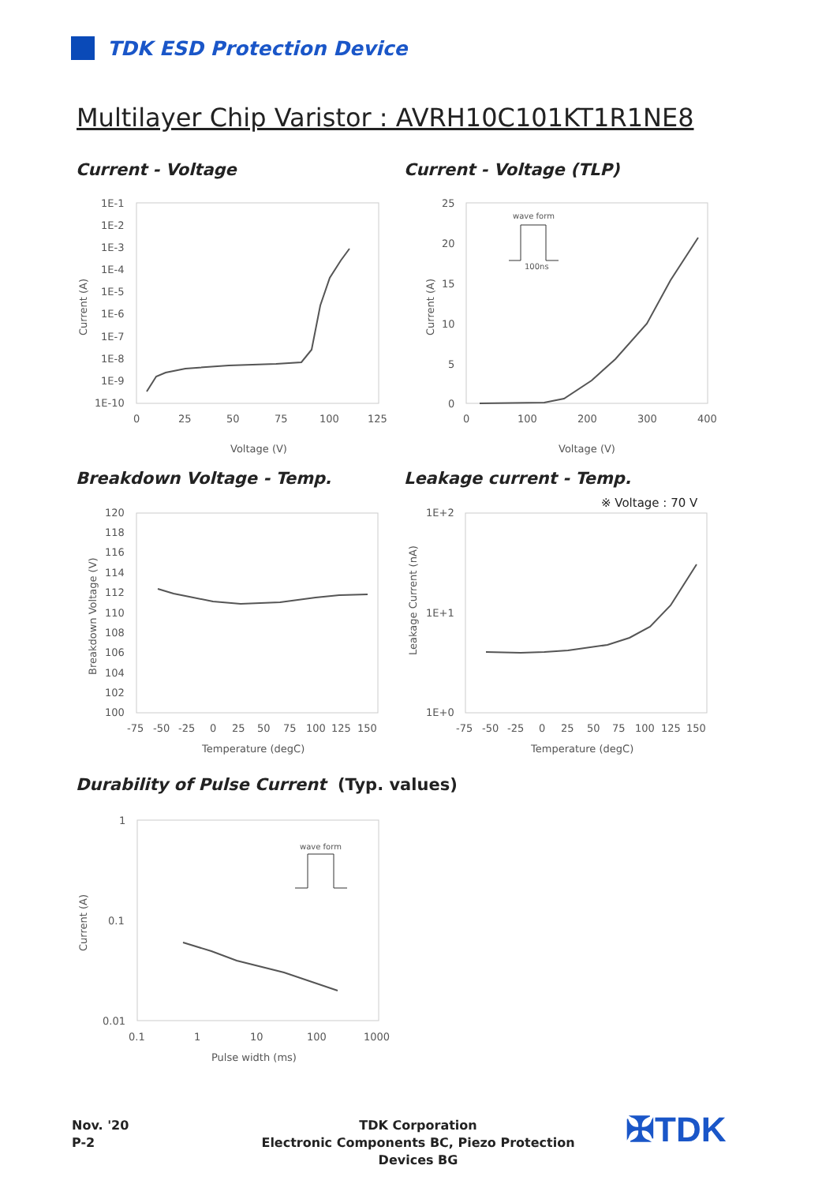TDK ESD Protection Device
Multilayer Chip Varistor : AVRH10C101KT1R1NE8
Current - Voltage Current - Voltage (TLP)
1E-1
1E-2
1E-3
1E-4
1E-5
1E-6
1E-7
1E-8
1E-9
1E-10
0
25
50
75
100
125
Voltage (V)
Current (A)
25
20
15
10
5
0
0
100
200
300
400
Voltage (V)
Current (A)
wave form
100ns
Breakdown Voltage - Temp. Leakage current - Temp.
※ Voltage : 70 V
120
118
116
114
112
110
108
106
104
102
100
-75
-50
-25
0
25
50
75
100
125
150
Temperature (degC)
Breakdown Voltage (V)
1E+2
1E+1
1E+0
-75
-50
-25
0
25
50
75
100
125
150
Temperature (degC)
Leakage Current (nA)
Durability of Pulse Current (Typ. values)
1
0.1
0.01
0.1
1
10
100
1000
Pulse width (ms)
Current (A)
wave form
Nov. '20
P-2
TDK Corporation
Electronic Components BC, Piezo Protection Devices BG
✠TDK